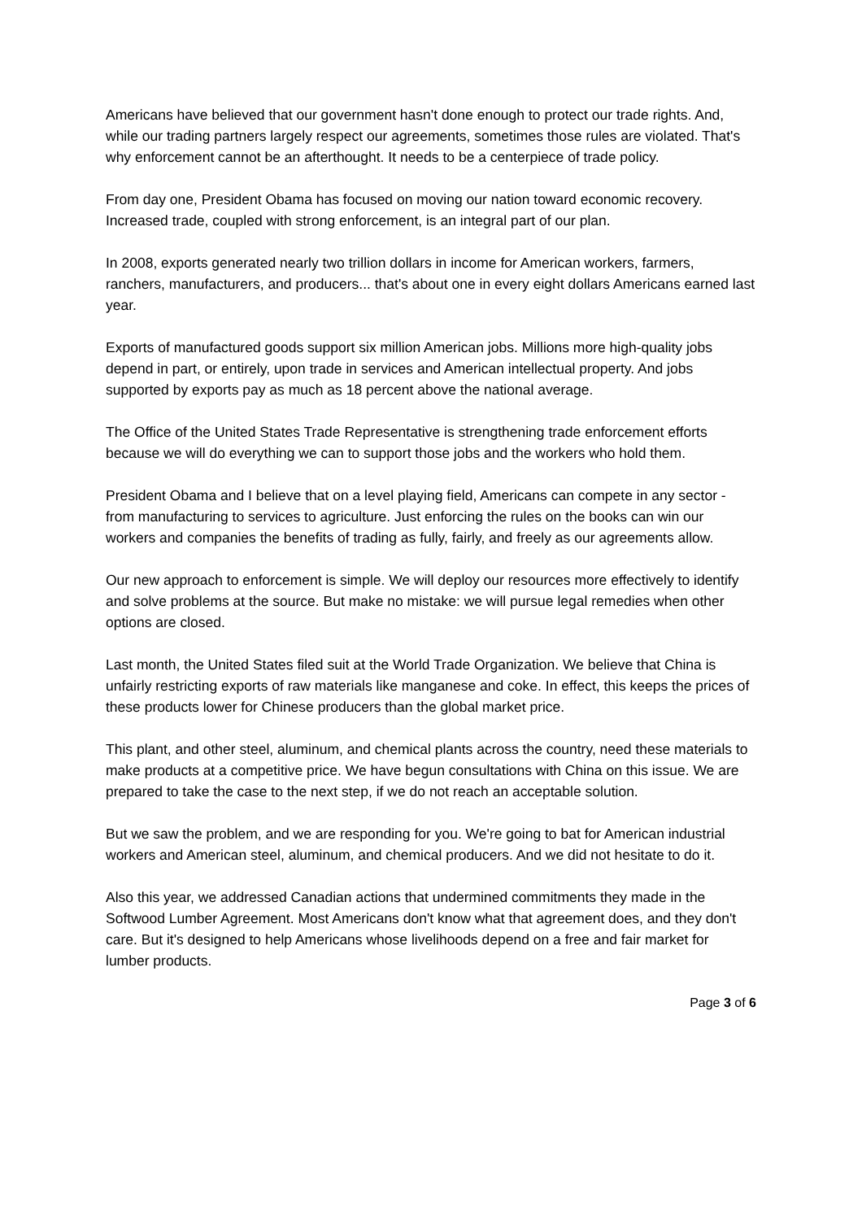Americans have believed that our government hasn't done enough to protect our trade rights. And, while our trading partners largely respect our agreements, sometimes those rules are violated. That's why enforcement cannot be an afterthought. It needs to be a centerpiece of trade policy.
From day one, President Obama has focused on moving our nation toward economic recovery. Increased trade, coupled with strong enforcement, is an integral part of our plan.
In 2008, exports generated nearly two trillion dollars in income for American workers, farmers, ranchers, manufacturers, and producers... that's about one in every eight dollars Americans earned last year.
Exports of manufactured goods support six million American jobs. Millions more high-quality jobs depend in part, or entirely, upon trade in services and American intellectual property. And jobs supported by exports pay as much as 18 percent above the national average.
The Office of the United States Trade Representative is strengthening trade enforcement efforts because we will do everything we can to support those jobs and the workers who hold them.
President Obama and I believe that on a level playing field, Americans can compete in any sector - from manufacturing to services to agriculture. Just enforcing the rules on the books can win our workers and companies the benefits of trading as fully, fairly, and freely as our agreements allow.
Our new approach to enforcement is simple. We will deploy our resources more effectively to identify and solve problems at the source. But make no mistake: we will pursue legal remedies when other options are closed.
Last month, the United States filed suit at the World Trade Organization. We believe that China is unfairly restricting exports of raw materials like manganese and coke. In effect, this keeps the prices of these products lower for Chinese producers than the global market price.
This plant, and other steel, aluminum, and chemical plants across the country, need these materials to make products at a competitive price. We have begun consultations with China on this issue. We are prepared to take the case to the next step, if we do not reach an acceptable solution.
But we saw the problem, and we are responding for you. We're going to bat for American industrial workers and American steel, aluminum, and chemical producers. And we did not hesitate to do it.
Also this year, we addressed Canadian actions that undermined commitments they made in the Softwood Lumber Agreement. Most Americans don't know what that agreement does, and they don't care. But it's designed to help Americans whose livelihoods depend on a free and fair market for lumber products.
Page 3 of 6